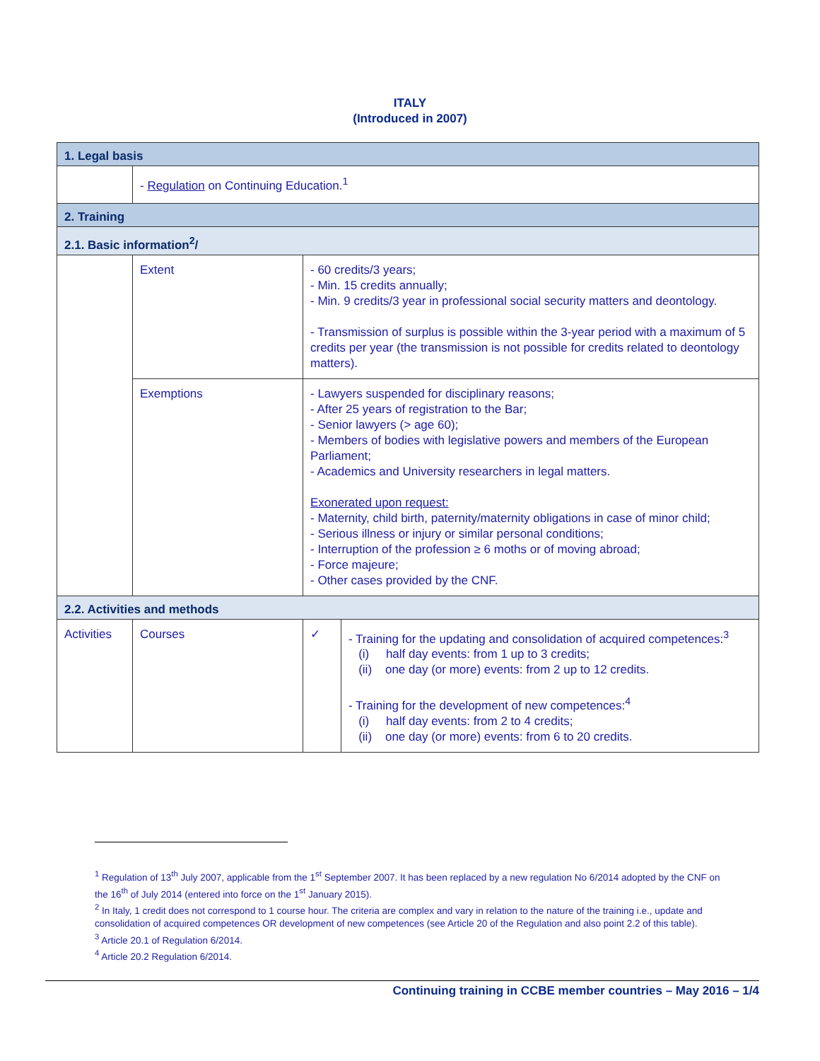ITALY
(Introduced in 2007)
| 1. Legal basis | | | |
| | - Regulation on Continuing Education.<sup>1</sup> | | |
| 2. Training | | | |
| 2.1. Basic information<sup>2</sup>/ | | | |
| | Extent | - 60 credits/3 years; - Min. 15 credits annually; - Min. 9 credits/3 year in professional social security matters and deontology. - Transmission of surplus is possible within the 3-year period with a maximum of 5 credits per year (the transmission is not possible for credits related to deontology matters). | |
| | Exemptions | - Lawyers suspended for disciplinary reasons; - After 25 years of registration to the Bar; - Senior lawyers (> age 60); - Members of bodies with legislative powers and members of the European Parliament; - Academics and University researchers in legal matters. Exonerated upon request: - Maternity, child birth, paternity/maternity obligations in case of minor child; - Serious illness or injury or similar personal conditions; - Interruption of the profession ≥ 6 moths or of moving abroad; - Force majeure; - Other cases provided by the CNF. | |
| 2.2. Activities and methods | | | |
| Activities | Courses | ✓ | - Training for the updating and consolidation of acquired competences:<sup>3</sup> (i) half day events: from 1 up to 3 credits; (ii) one day (or more) events: from 2 up to 12 credits. - Training for the development of new competences:<sup>4</sup> (i) half day events: from 2 to 4 credits; (ii) one day (or more) events: from 6 to 20 credits. |
<sup>1</sup> Regulation of 13<sup>th</sup> July 2007, applicable from the 1<sup>st</sup> September 2007. It has been replaced by a new regulation No 6/2014 adopted by the CNF on the 16<sup>th</sup> of July 2014 (entered into force on the 1<sup>st</sup> January 2015).
<sup>2</sup> In Italy, 1 credit does not correspond to 1 course hour. The criteria are complex and vary in relation to the nature of the training i.e., update and consolidation of acquired competences OR development of new competences (see Article 20 of the Regulation and also point 2.2 of this table).
<sup>3</sup> Article 20.1 of Regulation 6/2014.
<sup>4</sup> Article 20.2 Regulation 6/2014.
Continuing training in CCBE member countries – May 2016 – 1/4